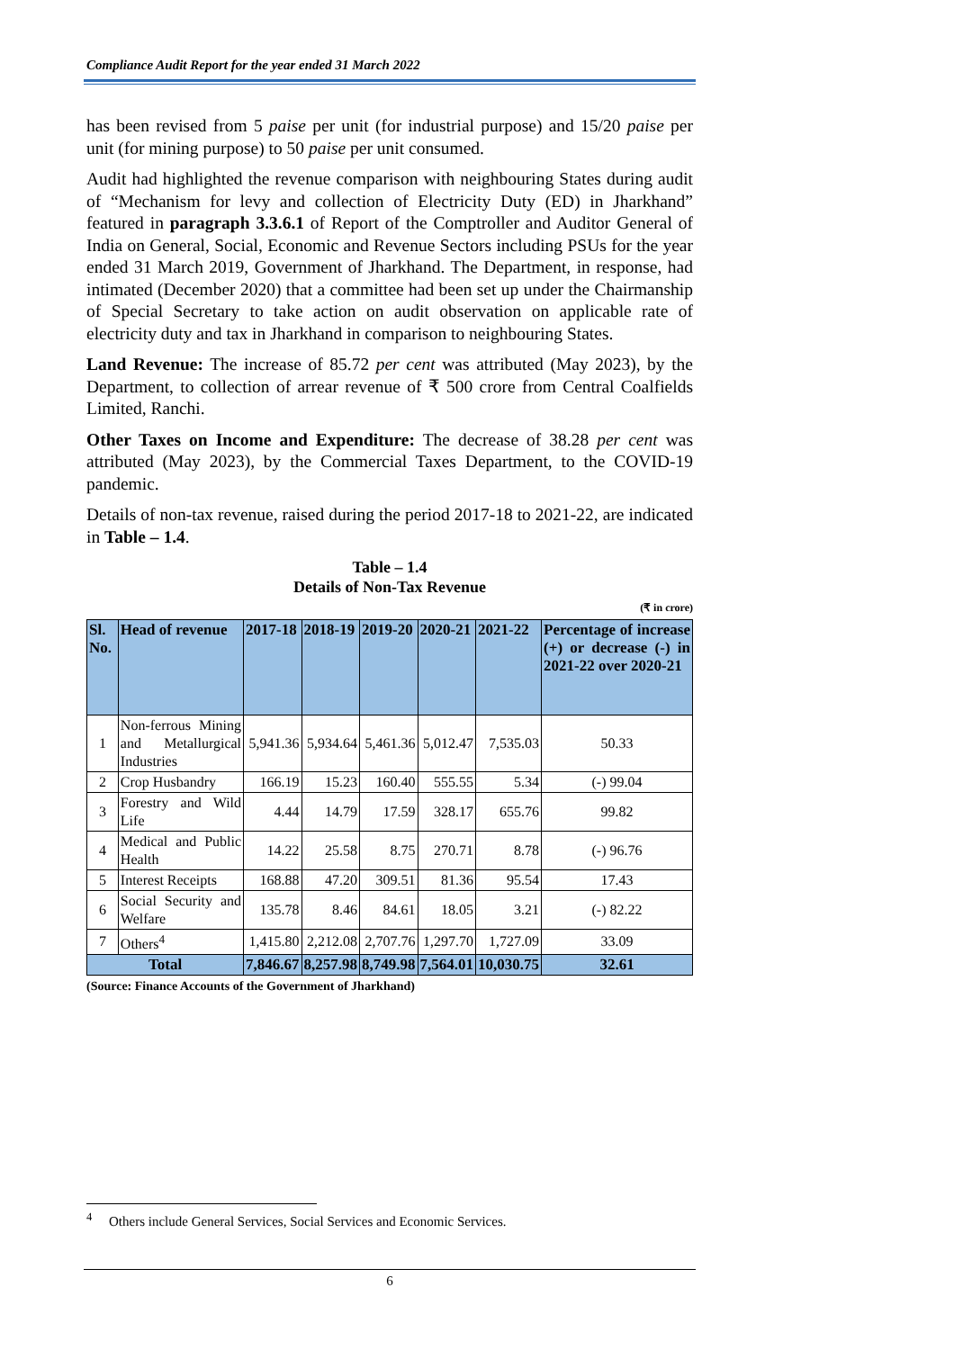Compliance Audit Report for the year ended 31 March 2022
has been revised from 5 paise per unit (for industrial purpose) and 15/20 paise per unit (for mining purpose) to 50 paise per unit consumed.
Audit had highlighted the revenue comparison with neighbouring States during audit of “Mechanism for levy and collection of Electricity Duty (ED) in Jharkhand” featured in paragraph 3.3.6.1 of Report of the Comptroller and Auditor General of India on General, Social, Economic and Revenue Sectors including PSUs for the year ended 31 March 2019, Government of Jharkhand. The Department, in response, had intimated (December 2020) that a committee had been set up under the Chairmanship of Special Secretary to take action on audit observation on applicable rate of electricity duty and tax in Jharkhand in comparison to neighbouring States.
Land Revenue: The increase of 85.72 per cent was attributed (May 2023), by the Department, to collection of arrear revenue of ₹ 500 crore from Central Coalfields Limited, Ranchi.
Other Taxes on Income and Expenditure: The decrease of 38.28 per cent was attributed (May 2023), by the Commercial Taxes Department, to the COVID-19 pandemic.
Details of non-tax revenue, raised during the period 2017-18 to 2021-22, are indicated in Table – 1.4.
Table – 1.4
Details of Non-Tax Revenue
(₹ in crore)
| Sl. No. | Head of revenue | 2017-18 | 2018-19 | 2019-20 | 2020-21 | 2021-22 | Percentage of increase (+) or decrease (-) in 2021-22 over 2020-21 |
| --- | --- | --- | --- | --- | --- | --- | --- |
| 1 | Non-ferrous Mining and Metallurgical Industries | 5,941.36 | 5,934.64 | 5,461.36 | 5,012.47 | 7,535.03 | 50.33 |
| 2 | Crop Husbandry | 166.19 | 15.23 | 160.40 | 555.55 | 5.34 | (-) 99.04 |
| 3 | Forestry and Wild Life | 4.44 | 14.79 | 17.59 | 328.17 | 655.76 | 99.82 |
| 4 | Medical and Public Health | 14.22 | 25.58 | 8.75 | 270.71 | 8.78 | (-) 96.76 |
| 5 | Interest Receipts | 168.88 | 47.20 | 309.51 | 81.36 | 95.54 | 17.43 |
| 6 | Social Security and Welfare | 135.78 | 8.46 | 84.61 | 18.05 | 3.21 | (-) 82.22 |
| 7 | Others<sup>4</sup> | 1,415.80 | 2,212.08 | 2,707.76 | 1,297.70 | 1,727.09 | 33.09 |
| Total | | 7,846.67 | 8,257.98 | 8,749.98 | 7,564.01 | 10,030.75 | 32.61 |
(Source: Finance Accounts of the Government of Jharkhand)
<sup>4</sup> Others include General Services, Social Services and Economic Services.
6